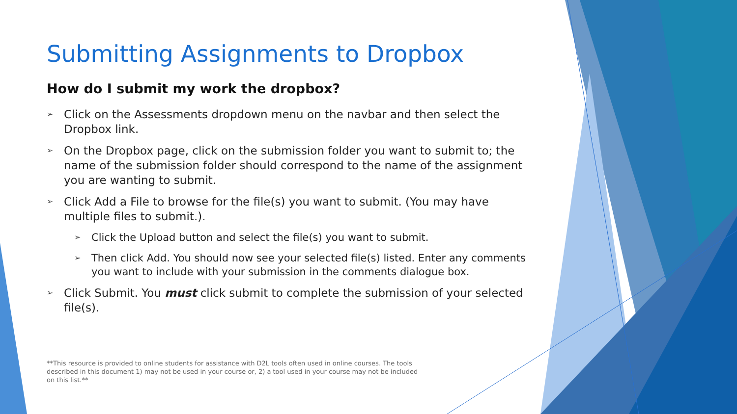Submitting Assignments to Dropbox
How do I submit my work the dropbox?
➢ Click on the Assessments dropdown menu on the navbar and then select the Dropbox link.
➢ On the Dropbox page, click on the submission folder you want to submit to; the name of the submission folder should correspond to the name of the assignment you are wanting to submit.
➢ Click Add a File to browse for the file(s) you want to submit. (You may have multiple files to submit.).
➢ Click the Upload button and select the file(s) you want to submit.
➢ Then click Add. You should now see your selected file(s) listed. Enter any comments you want to include with your submission in the comments dialogue box.
➢ Click Submit. You must click submit to complete the submission of your selected file(s).
**This resource is provided to online students for assistance with D2L tools often used in online courses. The tools described in this document 1) may not be used in your course or, 2) a tool used in your course may not be included on this list.**